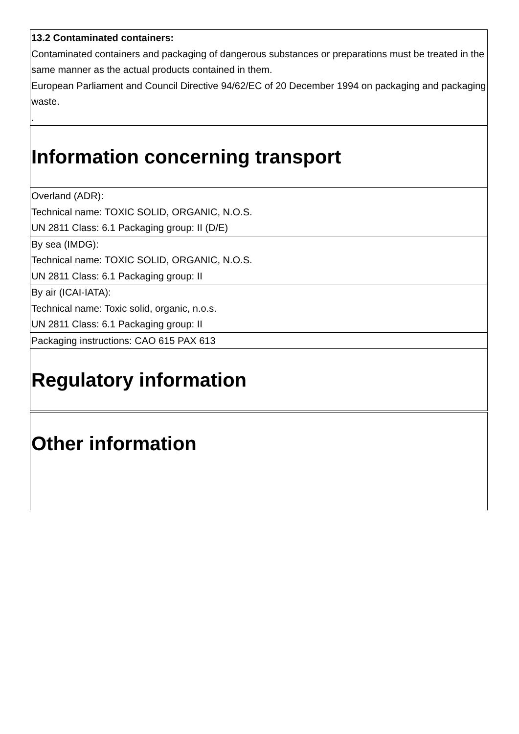| 13.2 Contaminated containers: Contaminated containers and packaging of dangerous substances or preparations must be treated in the same manner as the actual products contained in them. European Parliament and Council Directive 94/62/EC of 20 December 1994 on packaging and packaging waste. . |
| Information concerning transport |
| Overland (ADR): Technical name: TOXIC SOLID, ORGANIC, N.O.S. UN 2811 Class: 6.1 Packaging group: II (D/E) |
| By sea (IMDG): Technical name: TOXIC SOLID, ORGANIC, N.O.S. UN 2811 Class: 6.1 Packaging group: II |
| By air (ICAI-IATA): Technical name: Toxic solid, organic, n.o.s. UN 2811 Class: 6.1 Packaging group: II |
| Packaging instructions: CAO 615 PAX 613 |
| Regulatory information |
| Other information |